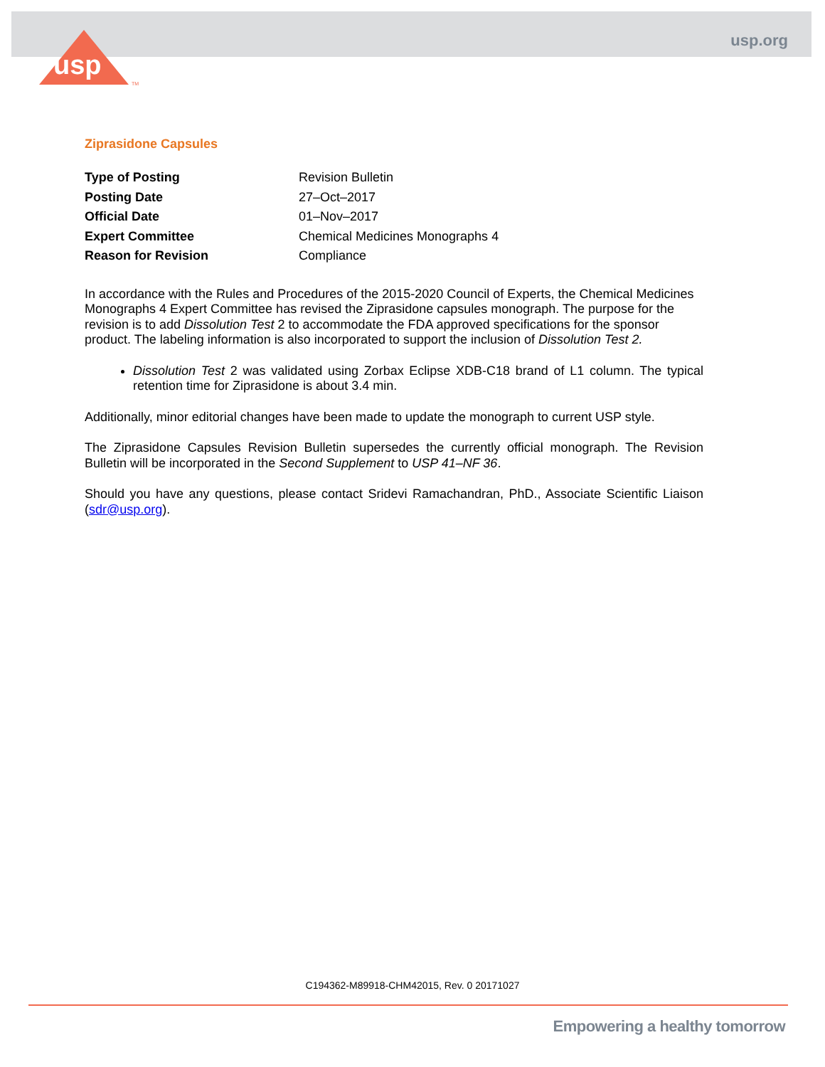usp
TM
usp.org
Ziprasidone Capsules
| Type of Posting | Revision Bulletin |
| Posting Date | 27–Oct–2017 |
| Official Date | 01–Nov–2017 |
| Expert Committee | Chemical Medicines Monographs 4 |
| Reason for Revision | Compliance |
In accordance with the Rules and Procedures of the 2015-2020 Council of Experts, the Chemical Medicines Monographs 4 Expert Committee has revised the Ziprasidone capsules monograph. The purpose for the revision is to add Dissolution Test 2 to accommodate the FDA approved specifications for the sponsor product. The labeling information is also incorporated to support the inclusion of Dissolution Test 2.
Dissolution Test 2 was validated using Zorbax Eclipse XDB-C18 brand of L1 column. The typical retention time for Ziprasidone is about 3.4 min.
Additionally, minor editorial changes have been made to update the monograph to current USP style.
The Ziprasidone Capsules Revision Bulletin supersedes the currently official monograph. The Revision Bulletin will be incorporated in the Second Supplement to USP 41–NF 36.
Should you have any questions, please contact Sridevi Ramachandran, PhD., Associate Scientific Liaison (sdr@usp.org).
C194362-M89918-CHM42015, Rev. 0 20171027
Empowering a healthy tomorrow